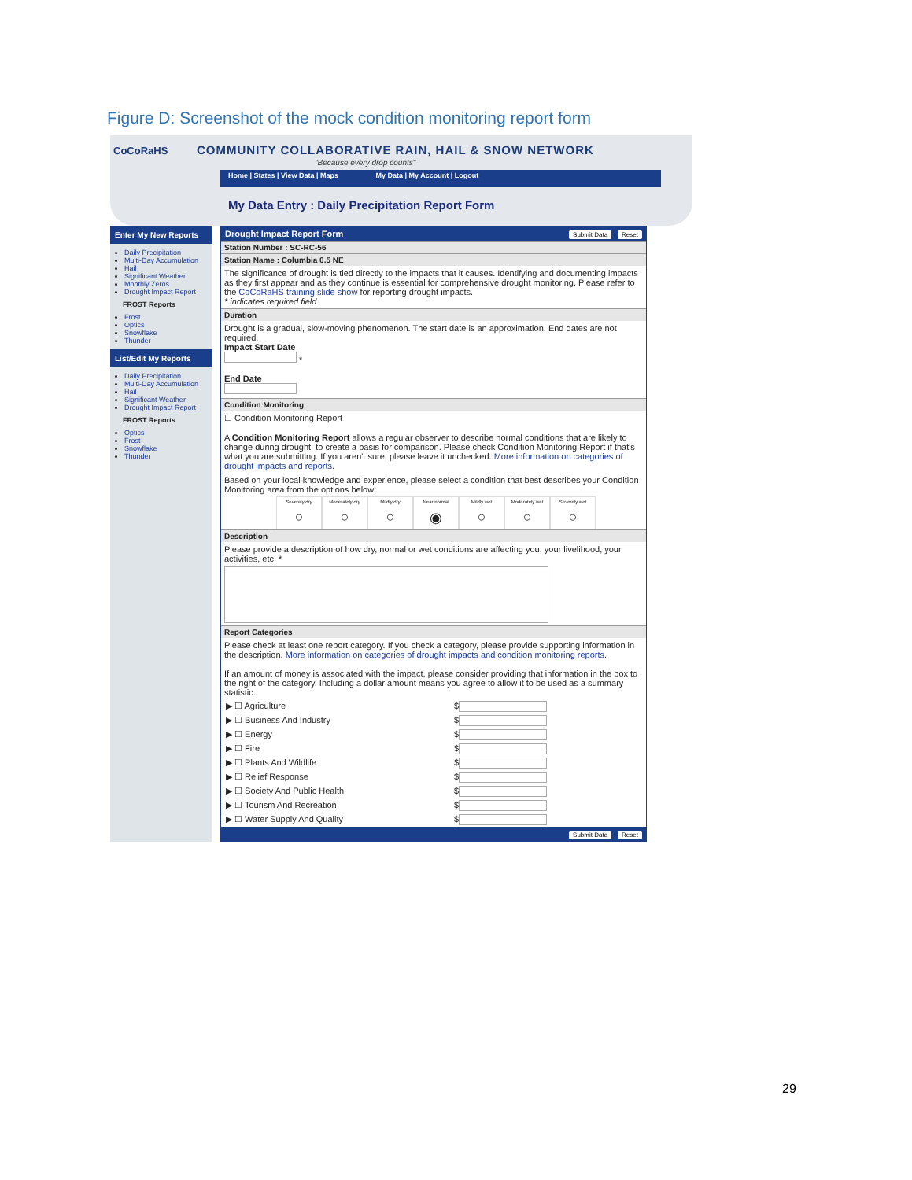Figure D: Screenshot of the mock condition monitoring report form
CoCoRaHS
COMMUNITY COLLABORATIVE RAIN, HAIL & SNOW NETWORK
"Because every drop counts"
Home | States | View Data | Maps My Data | My Account | Logout
My Data Entry : Daily Precipitation Report Form
Enter My New Reports
Daily Precipitation
Multi-Day Accumulation
Hail
Significant Weather
Monthly Zeros
Drought Impact Report
FROST Reports
Frost
Optics
Snowflake
Thunder
List/Edit My Reports
Daily Precipitation
Multi-Day Accumulation
Hail
Significant Weather
Drought Impact Report
FROST Reports
Optics
Frost
Snowflake
Thunder
Drought Impact Report Form Submit Data Reset
Station Number : SC-RC-56
Station Name : Columbia 0.5 NE
The significance of drought is tied directly to the impacts that it causes. Identifying and documenting impacts as they first appear and as they continue is essential for comprehensive drought monitoring. Please refer to the CoCoRaHS training slide show for reporting drought impacts.
* indicates required field
Duration
Drought is a gradual, slow-moving phenomenon. The start date is an approximation. End dates are not required.
Impact Start Date
*
End Date
Condition Monitoring
☐ Condition Monitoring Report
A Condition Monitoring Report allows a regular observer to describe normal conditions that are likely to change during drought, to create a basis for comparison. Please check Condition Monitoring Report if that's what you are submitting. If you aren't sure, please leave it unchecked. More information on categories of drought impacts and reports.
Based on your local knowledge and experience, please select a condition that best describes your Condition Monitoring area from the options below:
Severely dry
○
Moderately dry
○
Mildly dry
○
Near normal
◉
Mildly wet
○
Moderately wet
○
Severely wet
○
Description
Please provide a description of how dry, normal or wet conditions are affecting you, your livelihood, your activities, etc. *
Report Categories
Please check at least one report category. If you check a category, please provide supporting information in the description. More information on categories of drought impacts and condition monitoring reports.
If an amount of money is associated with the impact, please consider providing that information in the box to the right of the category. Including a dollar amount means you agree to allow it to be used as a summary statistic.
▶ ☐ Agriculture $
▶ ☐ Business And Industry $
▶ ☐ Energy $
▶ ☐ Fire $
▶ ☐ Plants And Wildlife $
▶ ☐ Relief Response $
▶ ☐ Society And Public Health $
▶ ☐ Tourism And Recreation $
▶ ☐ Water Supply And Quality $
Submit Data Reset
29